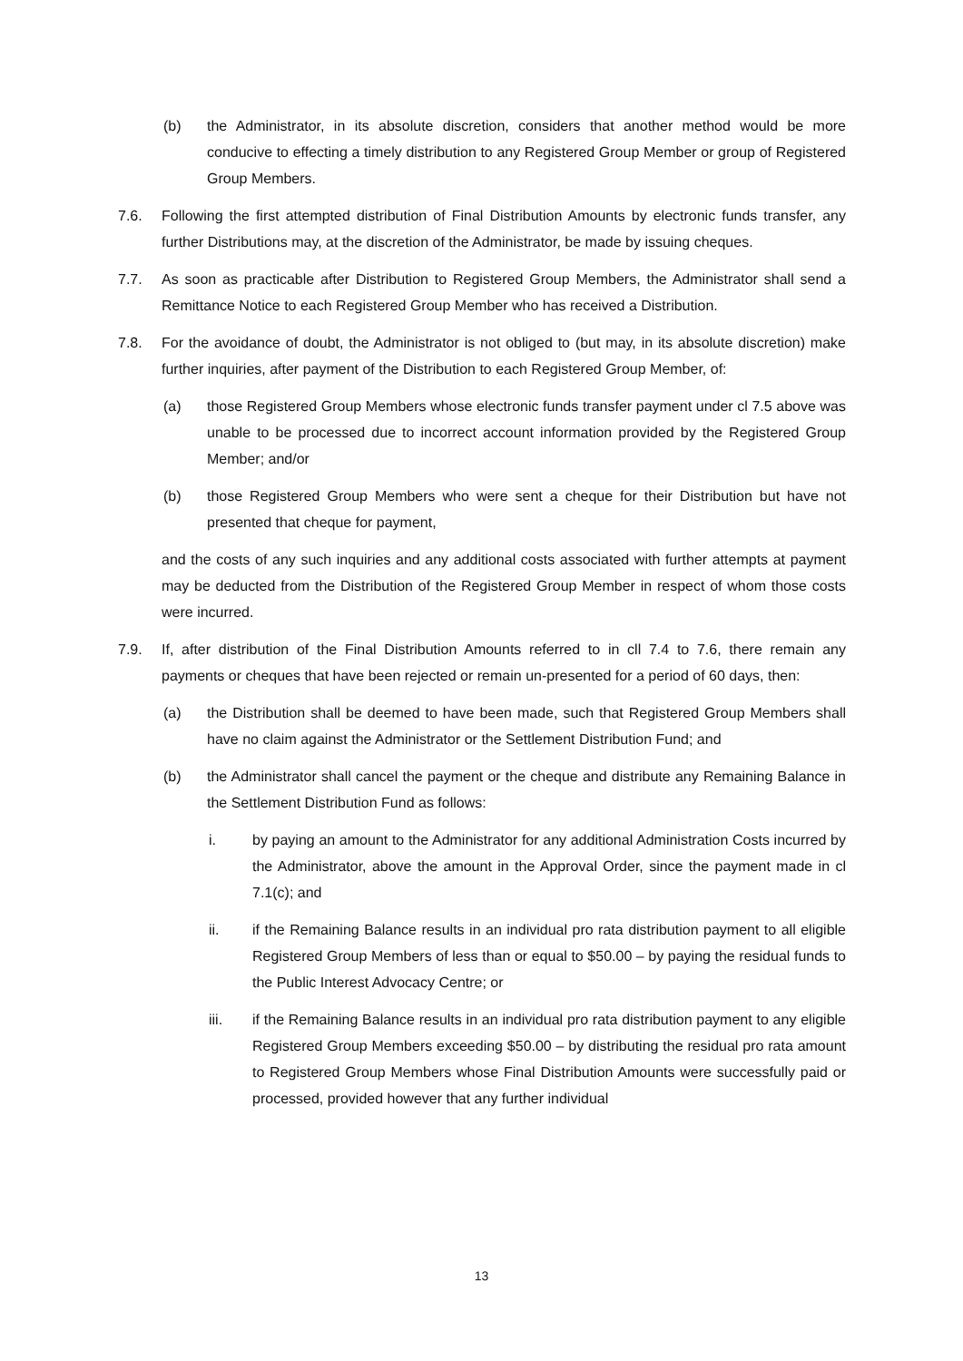(b) the Administrator, in its absolute discretion, considers that another method would be more conducive to effecting a timely distribution to any Registered Group Member or group of Registered Group Members.
7.6. Following the first attempted distribution of Final Distribution Amounts by electronic funds transfer, any further Distributions may, at the discretion of the Administrator, be made by issuing cheques.
7.7. As soon as practicable after Distribution to Registered Group Members, the Administrator shall send a Remittance Notice to each Registered Group Member who has received a Distribution.
7.8. For the avoidance of doubt, the Administrator is not obliged to (but may, in its absolute discretion) make further inquiries, after payment of the Distribution to each Registered Group Member, of:
(a) those Registered Group Members whose electronic funds transfer payment under cl 7.5 above was unable to be processed due to incorrect account information provided by the Registered Group Member; and/or
(b) those Registered Group Members who were sent a cheque for their Distribution but have not presented that cheque for payment,
and the costs of any such inquiries and any additional costs associated with further attempts at payment may be deducted from the Distribution of the Registered Group Member in respect of whom those costs were incurred.
7.9. If, after distribution of the Final Distribution Amounts referred to in cll 7.4 to 7.6, there remain any payments or cheques that have been rejected or remain un-presented for a period of 60 days, then:
(a) the Distribution shall be deemed to have been made, such that Registered Group Members shall have no claim against the Administrator or the Settlement Distribution Fund; and
(b) the Administrator shall cancel the payment or the cheque and distribute any Remaining Balance in the Settlement Distribution Fund as follows:
i. by paying an amount to the Administrator for any additional Administration Costs incurred by the Administrator, above the amount in the Approval Order, since the payment made in cl 7.1(c); and
ii. if the Remaining Balance results in an individual pro rata distribution payment to all eligible Registered Group Members of less than or equal to $50.00 – by paying the residual funds to the Public Interest Advocacy Centre; or
iii. if the Remaining Balance results in an individual pro rata distribution payment to any eligible Registered Group Members exceeding $50.00 – by distributing the residual pro rata amount to Registered Group Members whose Final Distribution Amounts were successfully paid or processed, provided however that any further individual
13